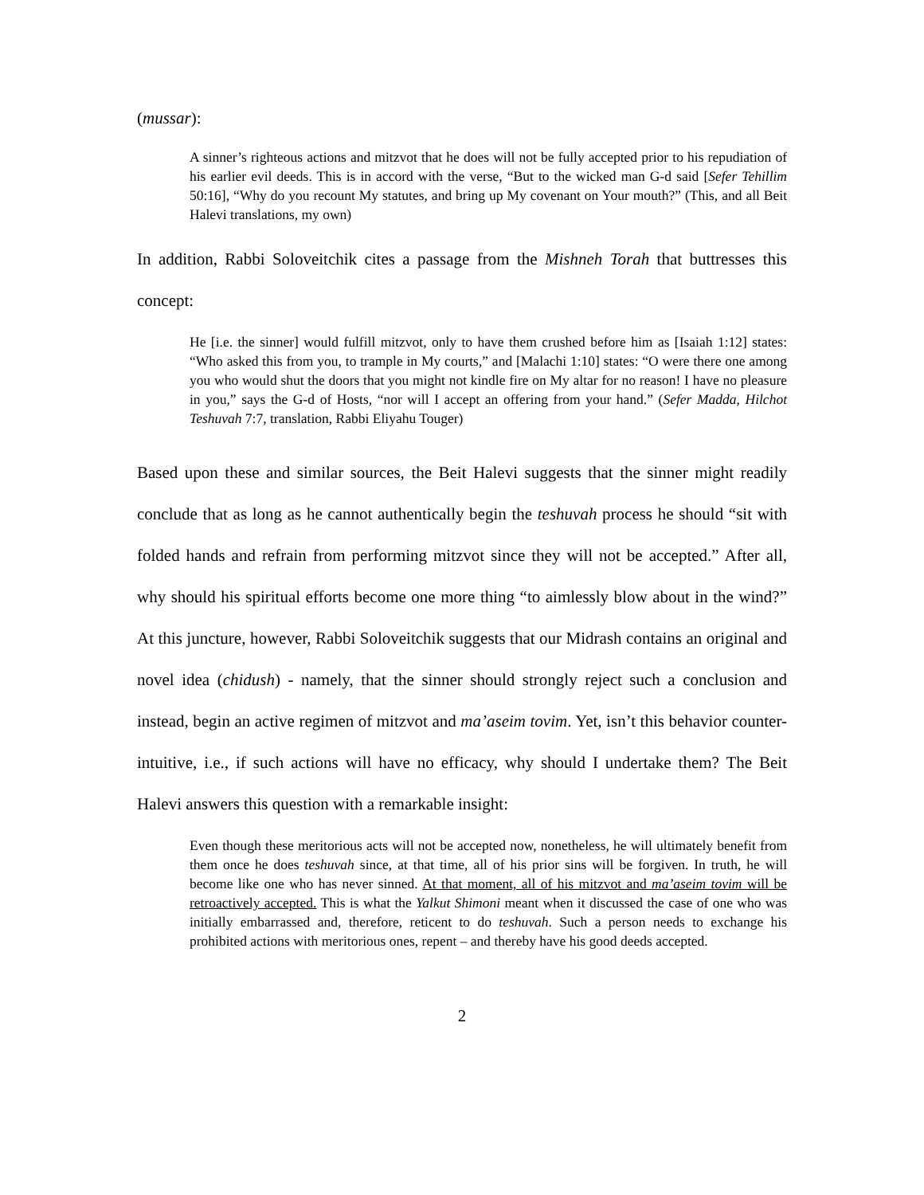(mussar):
A sinner’s righteous actions and mitzvot that he does will not be fully accepted prior to his repudiation of his earlier evil deeds. This is in accord with the verse, “But to the wicked man G-d said [Sefer Tehillim 50:16], “Why do you recount My statutes, and bring up My covenant on Your mouth?” (This, and all Beit Halevi translations, my own)
In addition, Rabbi Soloveitchik cites a passage from the Mishneh Torah that buttresses this concept:
He [i.e. the sinner] would fulfill mitzvot, only to have them crushed before him as [Isaiah 1:12] states: “Who asked this from you, to trample in My courts,” and [Malachi 1:10] states: “O were there one among you who would shut the doors that you might not kindle fire on My altar for no reason! I have no pleasure in you,” says the G-d of Hosts, “nor will I accept an offering from your hand.” (Sefer Madda, Hilchot Teshuvah 7:7, translation, Rabbi Eliyahu Touger)
Based upon these and similar sources, the Beit Halevi suggests that the sinner might readily conclude that as long as he cannot authentically begin the teshuvah process he should “sit with folded hands and refrain from performing mitzvot since they will not be accepted.” After all, why should his spiritual efforts become one more thing “to aimlessly blow about in the wind?” At this juncture, however, Rabbi Soloveitchik suggests that our Midrash contains an original and novel idea (chidush) - namely, that the sinner should strongly reject such a conclusion and instead, begin an active regimen of mitzvot and ma’aseim tovim. Yet, isn’t this behavior counter-intuitive, i.e., if such actions will have no efficacy, why should I undertake them? The Beit Halevi answers this question with a remarkable insight:
Even though these meritorious acts will not be accepted now, nonetheless, he will ultimately benefit from them once he does teshuvah since, at that time, all of his prior sins will be forgiven. In truth, he will become like one who has never sinned. At that moment, all of his mitzvot and ma’aseim tovim will be retroactively accepted. This is what the Yalkut Shimoni meant when it discussed the case of one who was initially embarrassed and, therefore, reticent to do teshuvah. Such a person needs to exchange his prohibited actions with meritorious ones, repent – and thereby have his good deeds accepted.
2